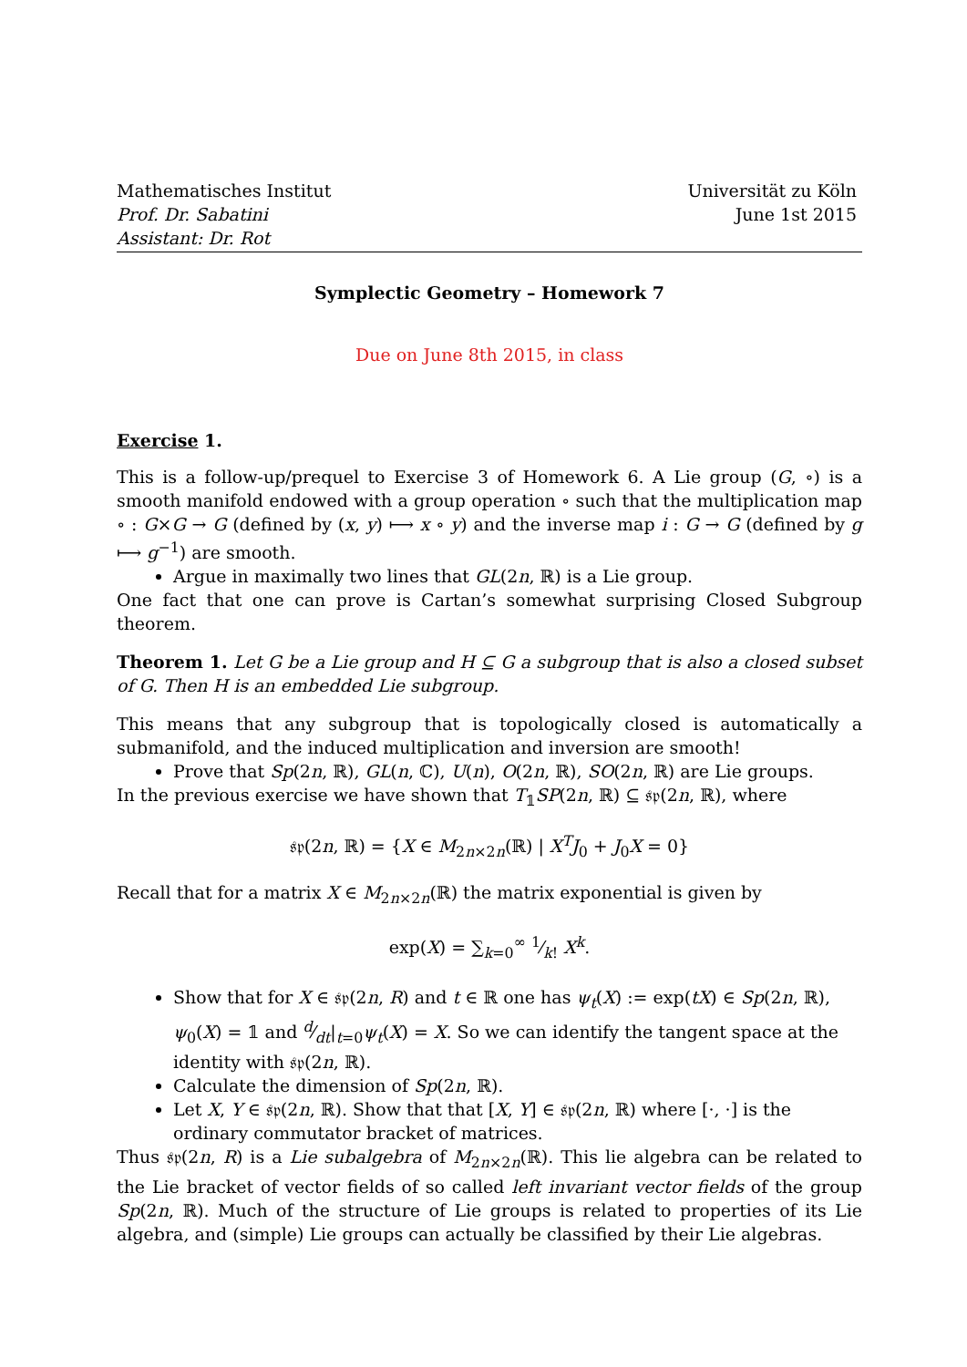Mathematisches Institut
Prof. Dr. Sabatini
Assistant: Dr. Rot
Universität zu Köln
June 1st 2015
Symplectic Geometry – Homework 7
Due on June 8th 2015, in class
Exercise 1.
This is a follow-up/prequel to Exercise 3 of Homework 6. A Lie group (G, ∘) is a smooth manifold endowed with a group operation ∘ such that the multiplication map ∘ : G×G → G (defined by (x, y) ⟼ x ∘ y) and the inverse map i : G → G (defined by g ⟼ g<sup>−1</sup>) are smooth.
Argue in maximally two lines that GL(2n, ℝ) is a Lie group.
One fact that one can prove is Cartan’s somewhat surprising Closed Subgroup theorem.
Theorem 1. Let G be a Lie group and H ⊆ G a subgroup that is also a closed subset of G. Then H is an embedded Lie subgroup.
This means that any subgroup that is topologically closed is automatically a submanifold, and the induced multiplication and inversion are smooth!
Prove that Sp(2n, ℝ), GL(n, ℂ), U(n), O(2n, ℝ), SO(2n, ℝ) are Lie groups.
In the previous exercise we have shown that T<sub>𝟙</sub>SP(2n, ℝ) ⊆ 𝔰𝔭(2n, ℝ), where
𝔰𝔭(2n, ℝ) = {X ∈ M<sub>2n×2n</sub>(ℝ) | X<sup>T</sup>J<sub>0</sub> + J<sub>0</sub>X = 0}
Recall that for a matrix X ∈ M<sub>2n×2n</sub>(ℝ) the matrix exponential is given by
exp(X) = ∑<sub>k=0</sub><sup>∞</sup> 1⁄k! X<sup>k</sup>.
Show that for X ∈ 𝔰𝔭(2n, R) and t ∈ ℝ one has ψ<sub>t</sub>(X) := exp(tX) ∈ Sp(2n, ℝ), ψ<sub>0</sub>(X) = 𝟙 and d⁄dt|<sub>t=0</sub>ψ<sub>t</sub>(X) = X. So we can identify the tangent space at the identity with 𝔰𝔭(2n, ℝ).
Calculate the dimension of Sp(2n, ℝ).
Let X, Y ∈ 𝔰𝔭(2n, ℝ). Show that that [X, Y] ∈ 𝔰𝔭(2n, ℝ) where [·, ·] is the ordinary commutator bracket of matrices.
Thus 𝔰𝔭(2n, R) is a Lie subalgebra of M<sub>2n×2n</sub>(ℝ). This lie algebra can be related to the Lie bracket of vector fields of so called left invariant vector fields of the group Sp(2n, ℝ). Much of the structure of Lie groups is related to properties of its Lie algebra, and (simple) Lie groups can actually be classified by their Lie algebras.